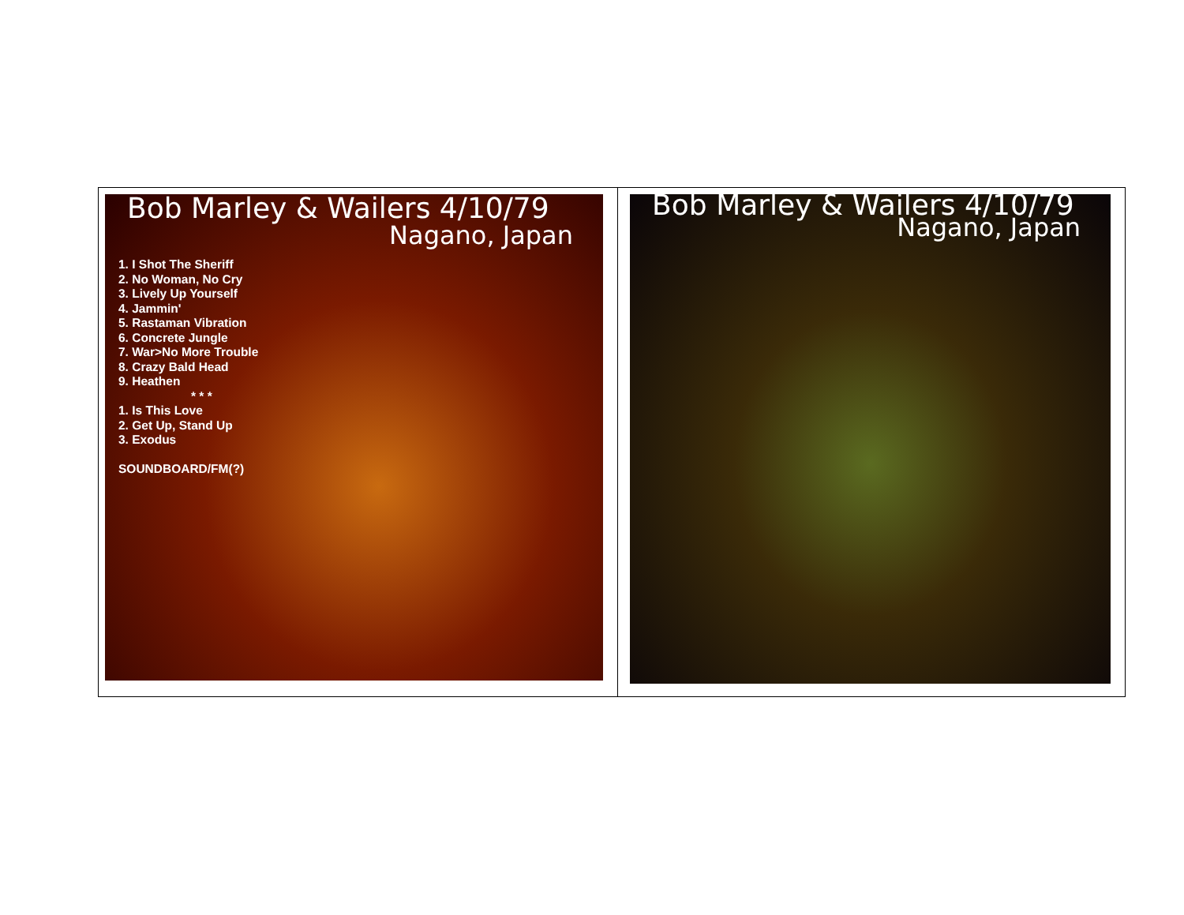| Bob Marley & Wailers 4/10/79 Nagano, Japan 1. I Shot The Sheriff 2. No Woman, No Cry 3. Lively Up Yourself 4. Jammin' 5. Rastaman Vibration 6. Concrete Jungle 7. War>No More Trouble 8. Crazy Bald Head 9. Heathen * * * 1. Is This Love 2. Get Up, Stand Up 3. Exodus SOUNDBOARD/FM(?) | Bob Marley & Wailers 4/10/79 Nagano, Japan |